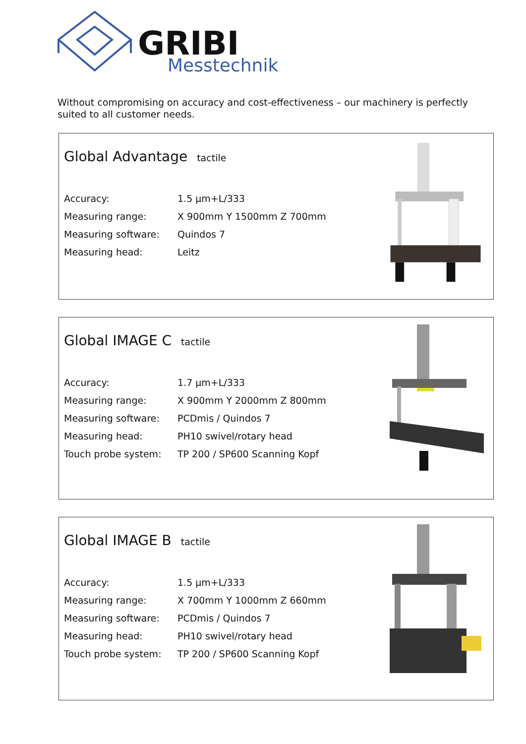GRIBI
Messtechnik
Without compromising on accuracy and cost-effectiveness – our machinery is perfectly suited to all customer needs.
Global Advantage tactile
| Accuracy: | 1.5 µm+L/333 |
| Measuring range: | X 900mm Y 1500mm Z 700mm |
| Measuring software: | Quindos 7 |
| Measuring head: | Leitz |
Global IMAGE C tactile
| Accuracy: | 1.7 µm+L/333 |
| Measuring range: | X 900mm Y 2000mm Z 800mm |
| Measuring software: | PCDmis / Quindos 7 |
| Measuring head: | PH10 swivel/rotary head |
| Touch probe system: | TP 200 / SP600 Scanning Kopf |
Global IMAGE B tactile
| Accuracy: | 1.5 µm+L/333 |
| Measuring range: | X 700mm Y 1000mm Z 660mm |
| Measuring software: | PCDmis / Quindos 7 |
| Measuring head: | PH10 swivel/rotary head |
| Touch probe system: | TP 200 / SP600 Scanning Kopf |